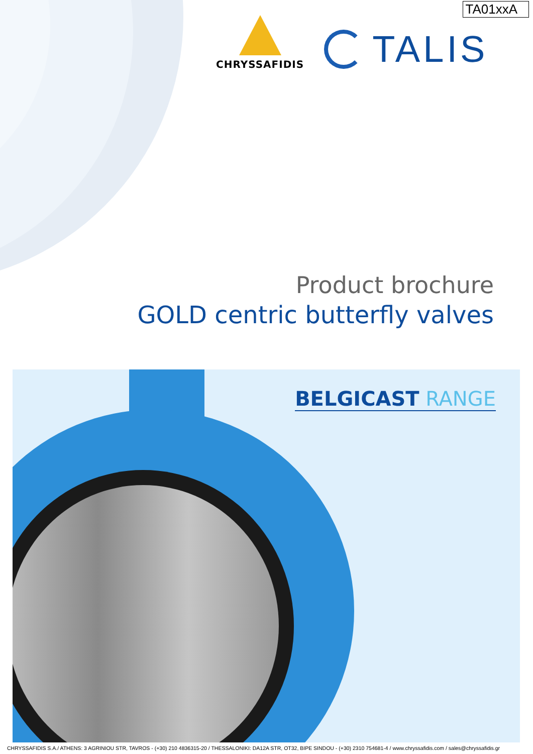TA01xxA
CHRYSSAFIDIS
TALIS
Product brochure
GOLD centric butterfly valves
BELGICAST RANGE
CHRYSSAFIDIS S.A./ ATHENS: 3 AGRINIOU STR, TAVROS - (+30) 210 4836315-20 / THESSALONIKI: DA12A STR, OT32, BIPE SINDOU - (+30) 2310 754681-4 / www.chryssafidis.com / sales@chryssafidis.gr